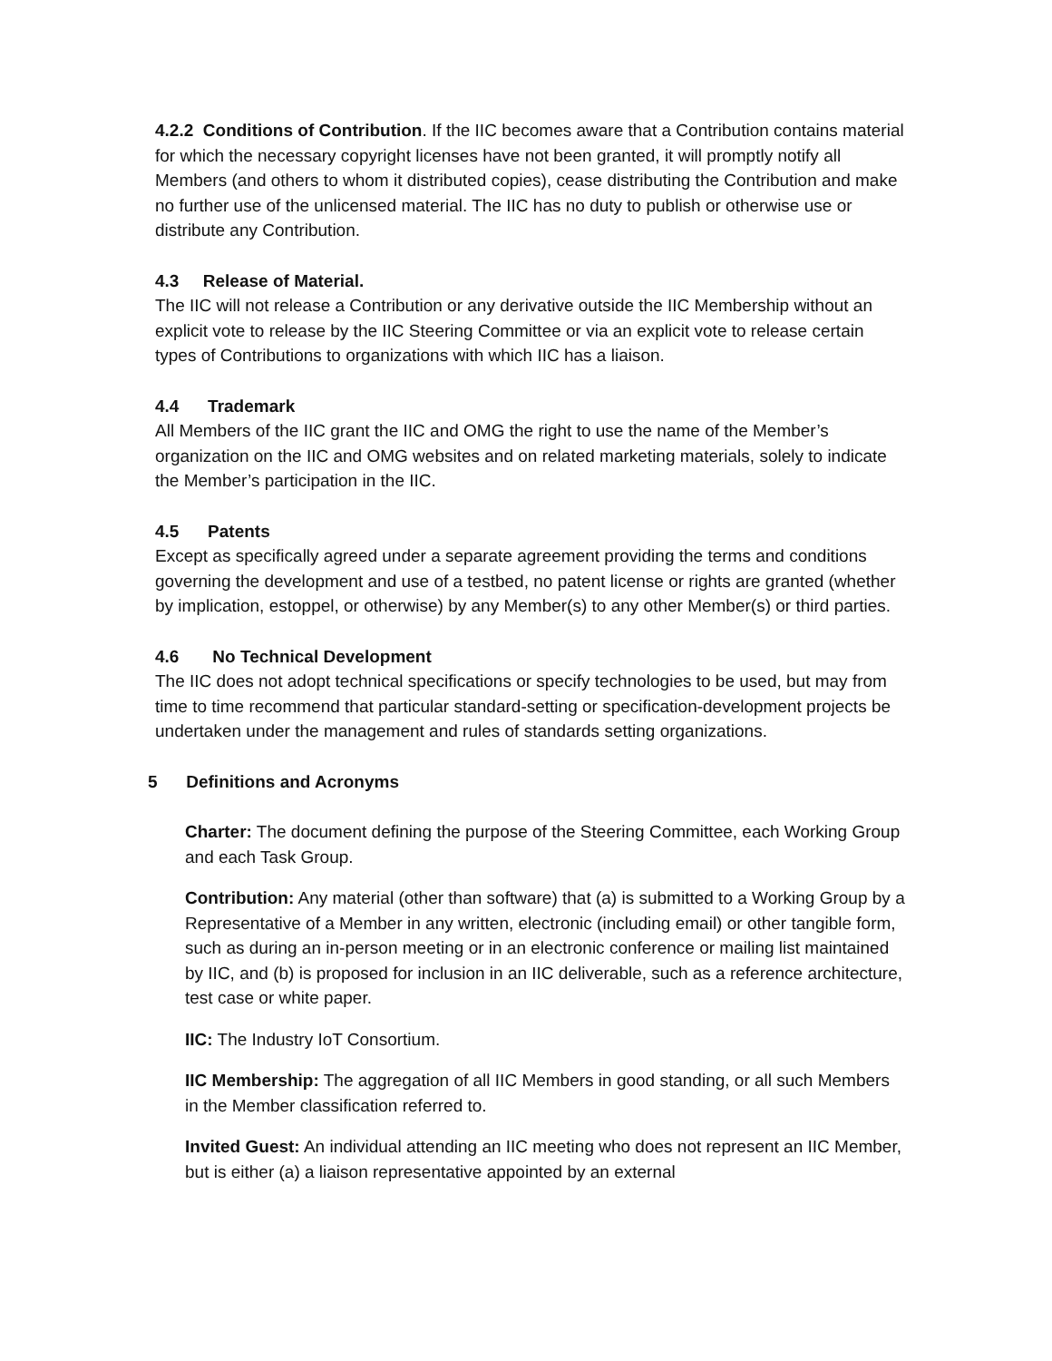4.2.2 Conditions of Contribution. If the IIC becomes aware that a Contribution contains material for which the necessary copyright licenses have not been granted, it will promptly notify all Members (and others to whom it distributed copies), cease distributing the Contribution and make no further use of the unlicensed material. The IIC has no duty to publish or otherwise use or distribute any Contribution.
4.3 Release of Material.
The IIC will not release a Contribution or any derivative outside the IIC Membership without an explicit vote to release by the IIC Steering Committee or via an explicit vote to release certain types of Contributions to organizations with which IIC has a liaison.
4.4 Trademark
All Members of the IIC grant the IIC and OMG the right to use the name of the Member’s organization on the IIC and OMG websites and on related marketing materials, solely to indicate the Member’s participation in the IIC.
4.5 Patents
Except as specifically agreed under a separate agreement providing the terms and conditions governing the development and use of a testbed, no patent license or rights are granted (whether by implication, estoppel, or otherwise) by any Member(s) to any other Member(s) or third parties.
4.6 No Technical Development
The IIC does not adopt technical specifications or specify technologies to be used, but may from time to time recommend that particular standard-setting or specification-development projects be undertaken under the management and rules of standards setting organizations.
5 Definitions and Acronyms
Charter: The document defining the purpose of the Steering Committee, each Working Group and each Task Group.
Contribution: Any material (other than software) that (a) is submitted to a Working Group by a Representative of a Member in any written, electronic (including email) or other tangible form, such as during an in-person meeting or in an electronic conference or mailing list maintained by IIC, and (b) is proposed for inclusion in an IIC deliverable, such as a reference architecture, test case or white paper.
IIC: The Industry IoT Consortium.
IIC Membership: The aggregation of all IIC Members in good standing, or all such Members in the Member classification referred to.
Invited Guest: An individual attending an IIC meeting who does not represent an IIC Member, but is either (a) a liaison representative appointed by an external